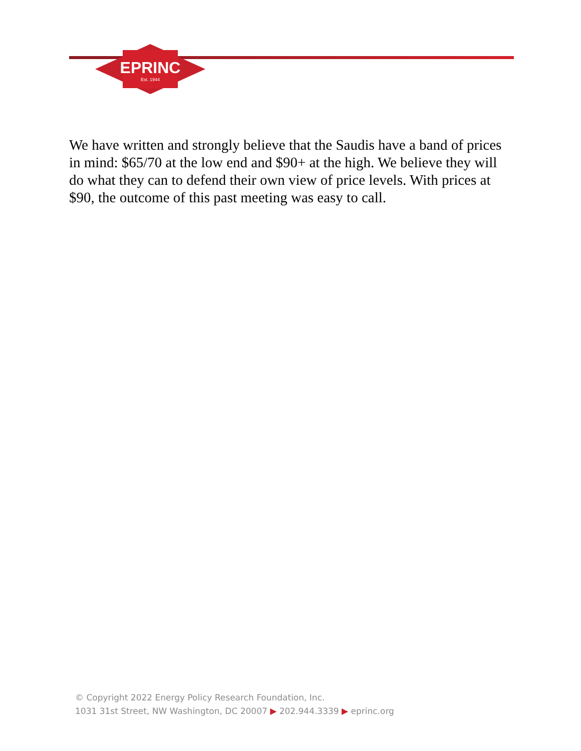EPRINC
Est. 1944
We have written and strongly believe that the Saudis have a band of prices in mind: $65/70 at the low end and $90+ at the high. We believe they will do what they can to defend their own view of price levels. With prices at $90, the outcome of this past meeting was easy to call.
© Copyright 2022 Energy Policy Research Foundation, Inc.
1031 31st Street, NW Washington, DC 20007 ▶ 202.944.3339 ▶ eprinc.org